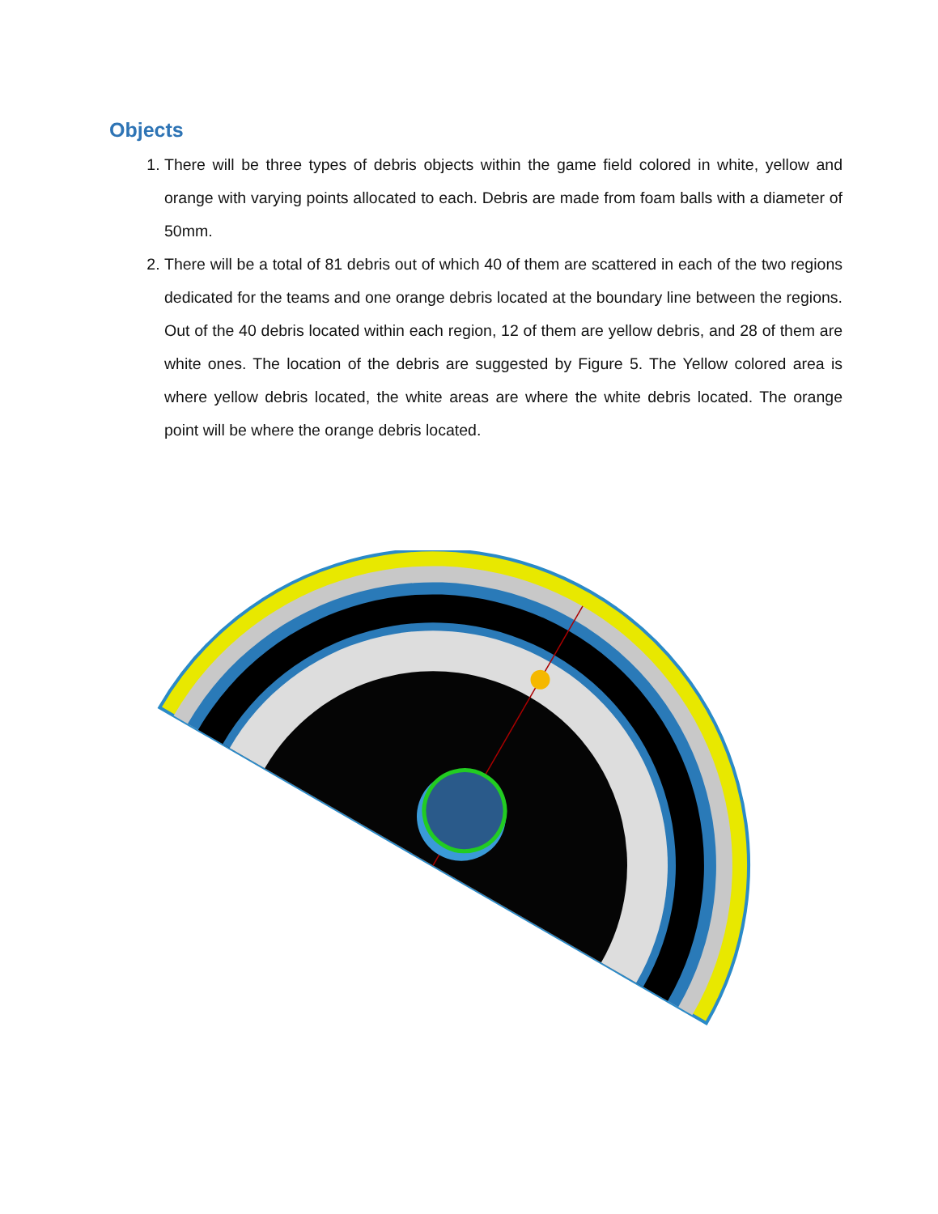Objects
1. There will be three types of debris objects within the game field colored in white, yellow and orange with varying points allocated to each. Debris are made from foam balls with a diameter of 50mm.
2. There will be a total of 81 debris out of which 40 of them are scattered in each of the two regions dedicated for the teams and one orange debris located at the boundary line between the regions. Out of the 40 debris located within each region, 12 of them are yellow debris, and 28 of them are white ones. The location of the debris are suggested by Figure 5. The Yellow colored area is where yellow debris located, the white areas are where the white debris located. The orange point will be where the orange debris located.